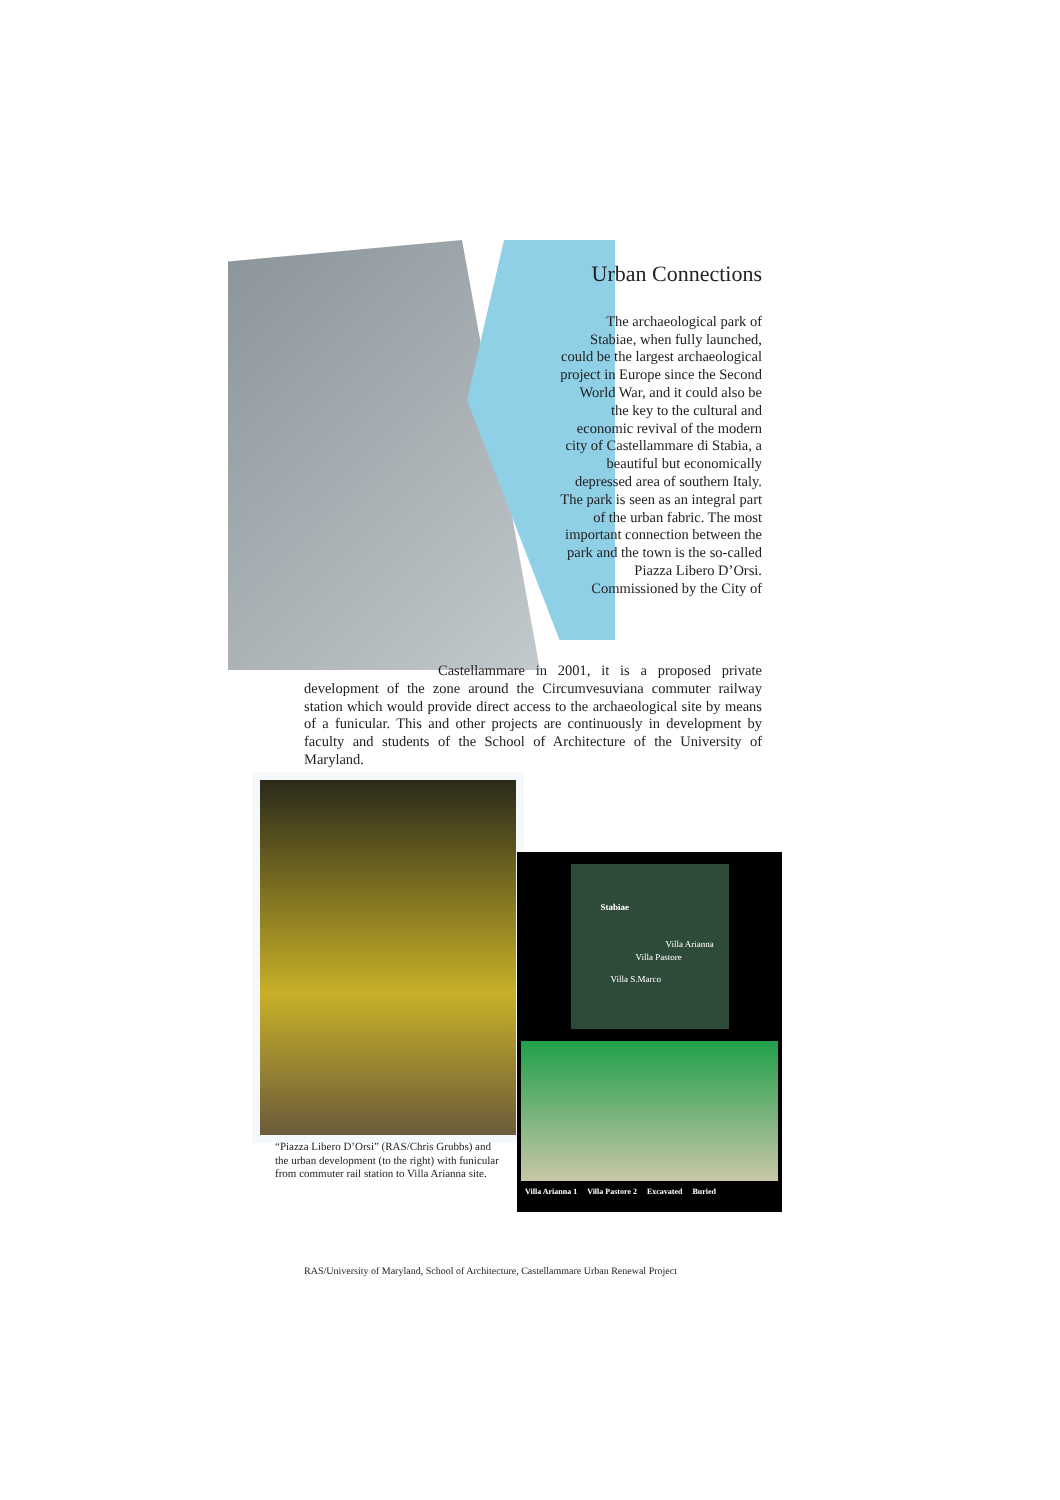Urban Connections
The archaeological park of Stabiae, when fully launched, could be the largest archaeological project in Europe since the Second World War, and it could also be the key to the cultural and economic revival of the modern city of Castellammare di Stabia, a beautiful but economically depressed area of southern Italy.
The park is seen as an integral part of the urban fabric. The most important connection between the park and the town is the so-called Piazza Libero D’Orsi. Commissioned by the City of
Castellammare in 2001, it is a proposed private development of the zone around the Circumvesuviana commuter railway station which would provide direct access to the archaeological site by means of a funicular. This and other projects are continuously in development by faculty and students of the School of Architecture of the University of Maryland.
“Piazza Libero D’Orsi” (RAS/Chris Grubbs) and the urban development (to the right) with funicular from commuter rail station to Villa Arianna site.
Stabiae
Villa Arianna
Villa Pastore
Villa S.Marco
Villa Arianna 1 Villa Pastore 2 Excavated Buried
RAS/University of Maryland, School of Architecture, Castellammare Urban Renewal Project